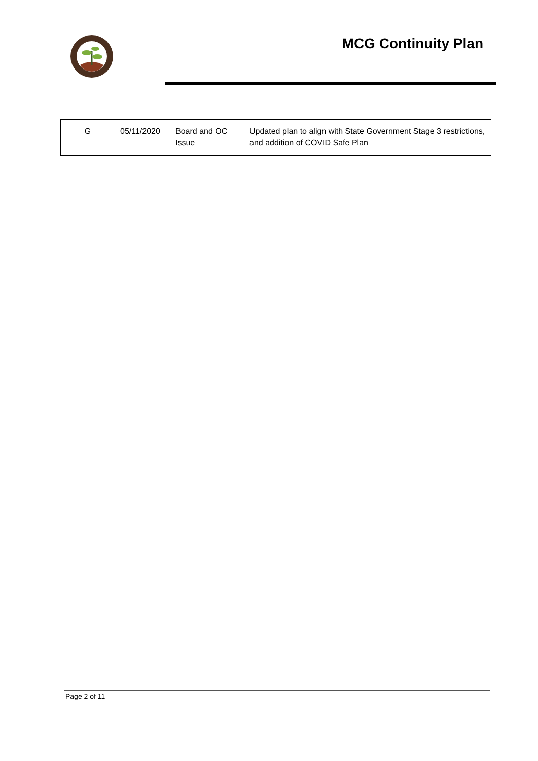MCG Continuity Plan
| G | 05/11/2020 | Board and OC Issue | Updated plan to align with State Government Stage 3 restrictions, and addition of COVID Safe Plan |
Page 2 of 11